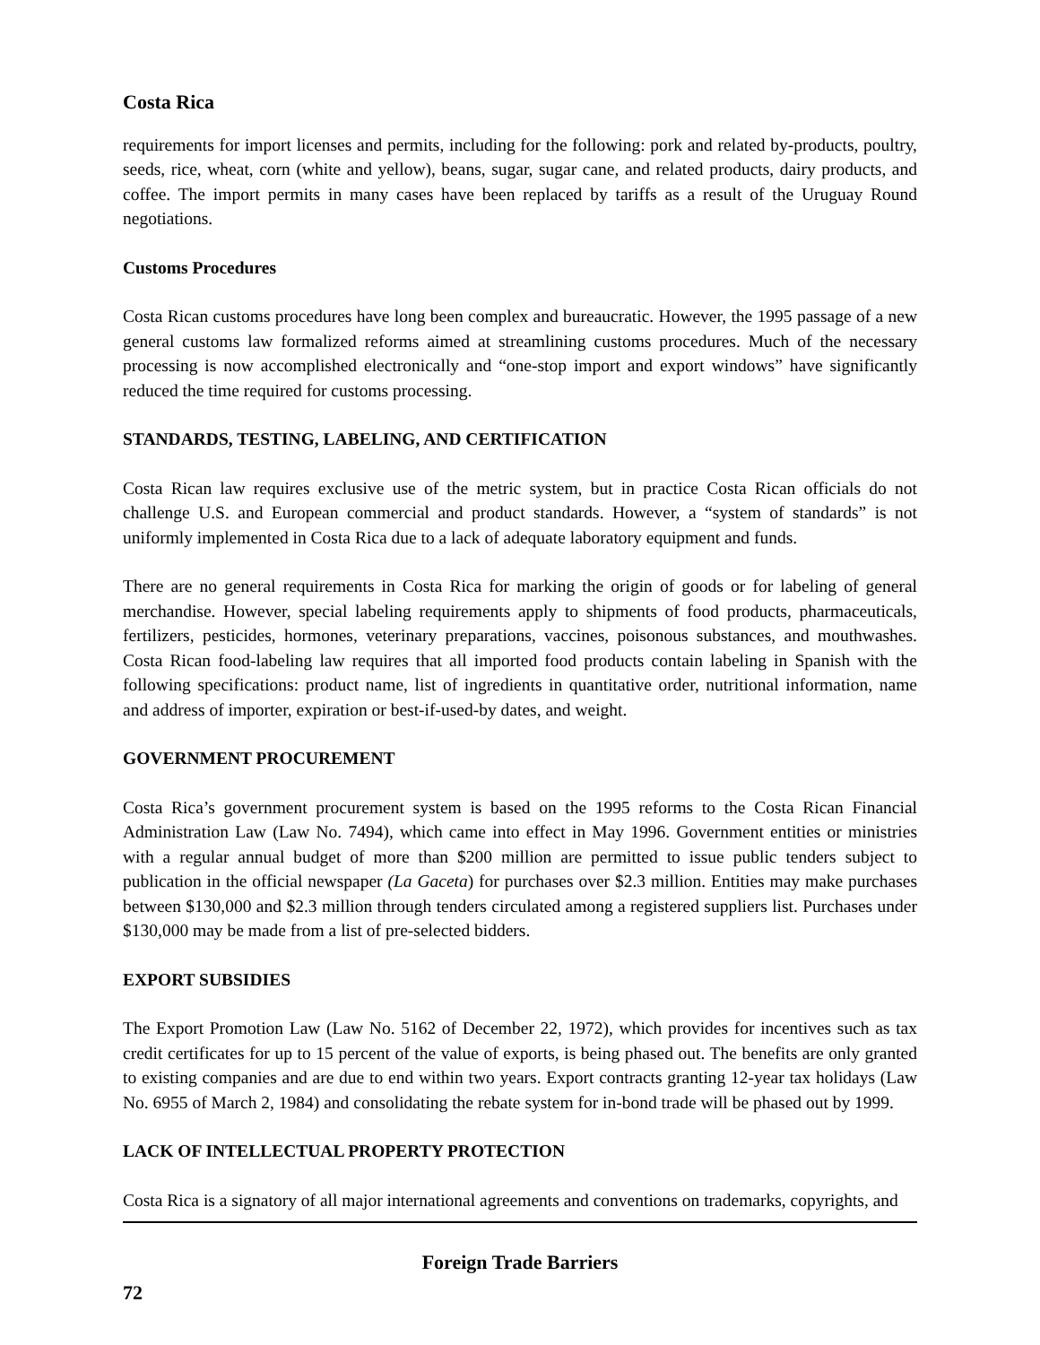Costa Rica
requirements for import licenses and permits, including for the following: pork and related by-products, poultry, seeds, rice, wheat, corn (white and yellow), beans, sugar, sugar cane, and related products, dairy products, and coffee. The import permits in many cases have been replaced by tariffs as a result of the Uruguay Round negotiations.
Customs Procedures
Costa Rican customs procedures have long been complex and bureaucratic. However, the 1995 passage of a new general customs law formalized reforms aimed at streamlining customs procedures. Much of the necessary processing is now accomplished electronically and “one-stop import and export windows” have significantly reduced the time required for customs processing.
STANDARDS, TESTING, LABELING, AND CERTIFICATION
Costa Rican law requires exclusive use of the metric system, but in practice Costa Rican officials do not challenge U.S. and European commercial and product standards. However, a “system of standards” is not uniformly implemented in Costa Rica due to a lack of adequate laboratory equipment and funds.
There are no general requirements in Costa Rica for marking the origin of goods or for labeling of general merchandise. However, special labeling requirements apply to shipments of food products, pharmaceuticals, fertilizers, pesticides, hormones, veterinary preparations, vaccines, poisonous substances, and mouthwashes. Costa Rican food-labeling law requires that all imported food products contain labeling in Spanish with the following specifications: product name, list of ingredients in quantitative order, nutritional information, name and address of importer, expiration or best-if-used-by dates, and weight.
GOVERNMENT PROCUREMENT
Costa Rica’s government procurement system is based on the 1995 reforms to the Costa Rican Financial Administration Law (Law No. 7494), which came into effect in May 1996. Government entities or ministries with a regular annual budget of more than $200 million are permitted to issue public tenders subject to publication in the official newspaper (La Gaceta) for purchases over $2.3 million. Entities may make purchases between $130,000 and $2.3 million through tenders circulated among a registered suppliers list. Purchases under $130,000 may be made from a list of pre-selected bidders.
EXPORT SUBSIDIES
The Export Promotion Law (Law No. 5162 of December 22, 1972), which provides for incentives such as tax credit certificates for up to 15 percent of the value of exports, is being phased out. The benefits are only granted to existing companies and are due to end within two years. Export contracts granting 12-year tax holidays (Law No. 6955 of March 2, 1984) and consolidating the rebate system for in-bond trade will be phased out by 1999.
LACK OF INTELLECTUAL PROPERTY PROTECTION
Costa Rica is a signatory of all major international agreements and conventions on trademarks, copyrights, and
Foreign Trade Barriers
72